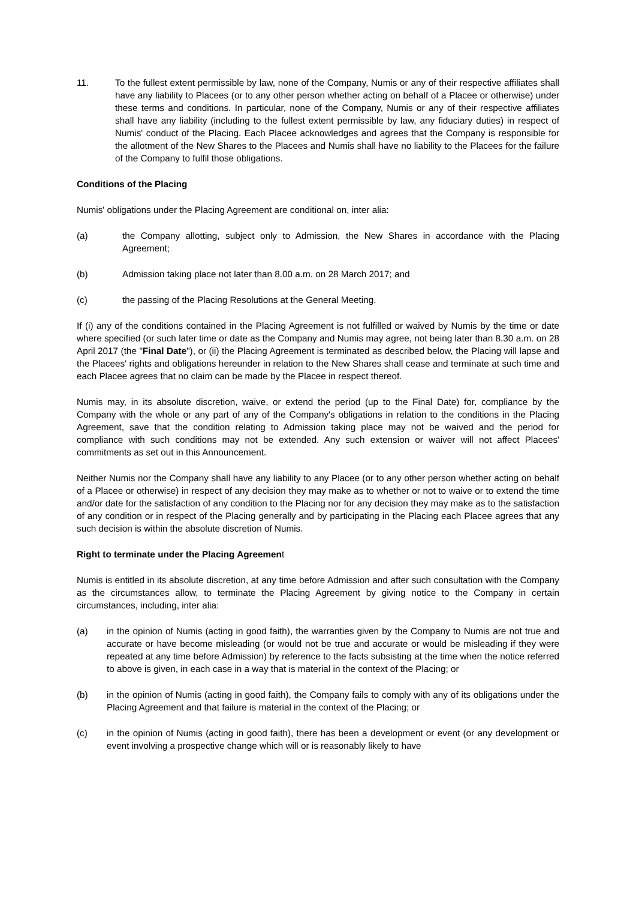11. To the fullest extent permissible by law, none of the Company, Numis or any of their respective affiliates shall have any liability to Placees (or to any other person whether acting on behalf of a Placee or otherwise) under these terms and conditions. In particular, none of the Company, Numis or any of their respective affiliates shall have any liability (including to the fullest extent permissible by law, any fiduciary duties) in respect of Numis' conduct of the Placing. Each Placee acknowledges and agrees that the Company is responsible for the allotment of the New Shares to the Placees and Numis shall have no liability to the Placees for the failure of the Company to fulfil those obligations.
Conditions of the Placing
Numis' obligations under the Placing Agreement are conditional on, inter alia:
(a) the Company allotting, subject only to Admission, the New Shares in accordance with the Placing Agreement;
(b) Admission taking place not later than 8.00 a.m. on 28 March 2017; and
(c) the passing of the Placing Resolutions at the General Meeting.
If (i) any of the conditions contained in the Placing Agreement is not fulfilled or waived by Numis by the time or date where specified (or such later time or date as the Company and Numis may agree, not being later than 8.30 a.m. on 28 April 2017 (the "Final Date"), or (ii) the Placing Agreement is terminated as described below, the Placing will lapse and the Placees' rights and obligations hereunder in relation to the New Shares shall cease and terminate at such time and each Placee agrees that no claim can be made by the Placee in respect thereof.
Numis may, in its absolute discretion, waive, or extend the period (up to the Final Date) for, compliance by the Company with the whole or any part of any of the Company's obligations in relation to the conditions in the Placing Agreement, save that the condition relating to Admission taking place may not be waived and the period for compliance with such conditions may not be extended. Any such extension or waiver will not affect Placees' commitments as set out in this Announcement.
Neither Numis nor the Company shall have any liability to any Placee (or to any other person whether acting on behalf of a Placee or otherwise) in respect of any decision they may make as to whether or not to waive or to extend the time and/or date for the satisfaction of any condition to the Placing nor for any decision they may make as to the satisfaction of any condition or in respect of the Placing generally and by participating in the Placing each Placee agrees that any such decision is within the absolute discretion of Numis.
Right to terminate under the Placing Agreement
Numis is entitled in its absolute discretion, at any time before Admission and after such consultation with the Company as the circumstances allow, to terminate the Placing Agreement by giving notice to the Company in certain circumstances, including, inter alia:
(a) in the opinion of Numis (acting in good faith), the warranties given by the Company to Numis are not true and accurate or have become misleading (or would not be true and accurate or would be misleading if they were repeated at any time before Admission) by reference to the facts subsisting at the time when the notice referred to above is given, in each case in a way that is material in the context of the Placing; or
(b) in the opinion of Numis (acting in good faith), the Company fails to comply with any of its obligations under the Placing Agreement and that failure is material in the context of the Placing; or
(c) in the opinion of Numis (acting in good faith), there has been a development or event (or any development or event involving a prospective change which will or is reasonably likely to have